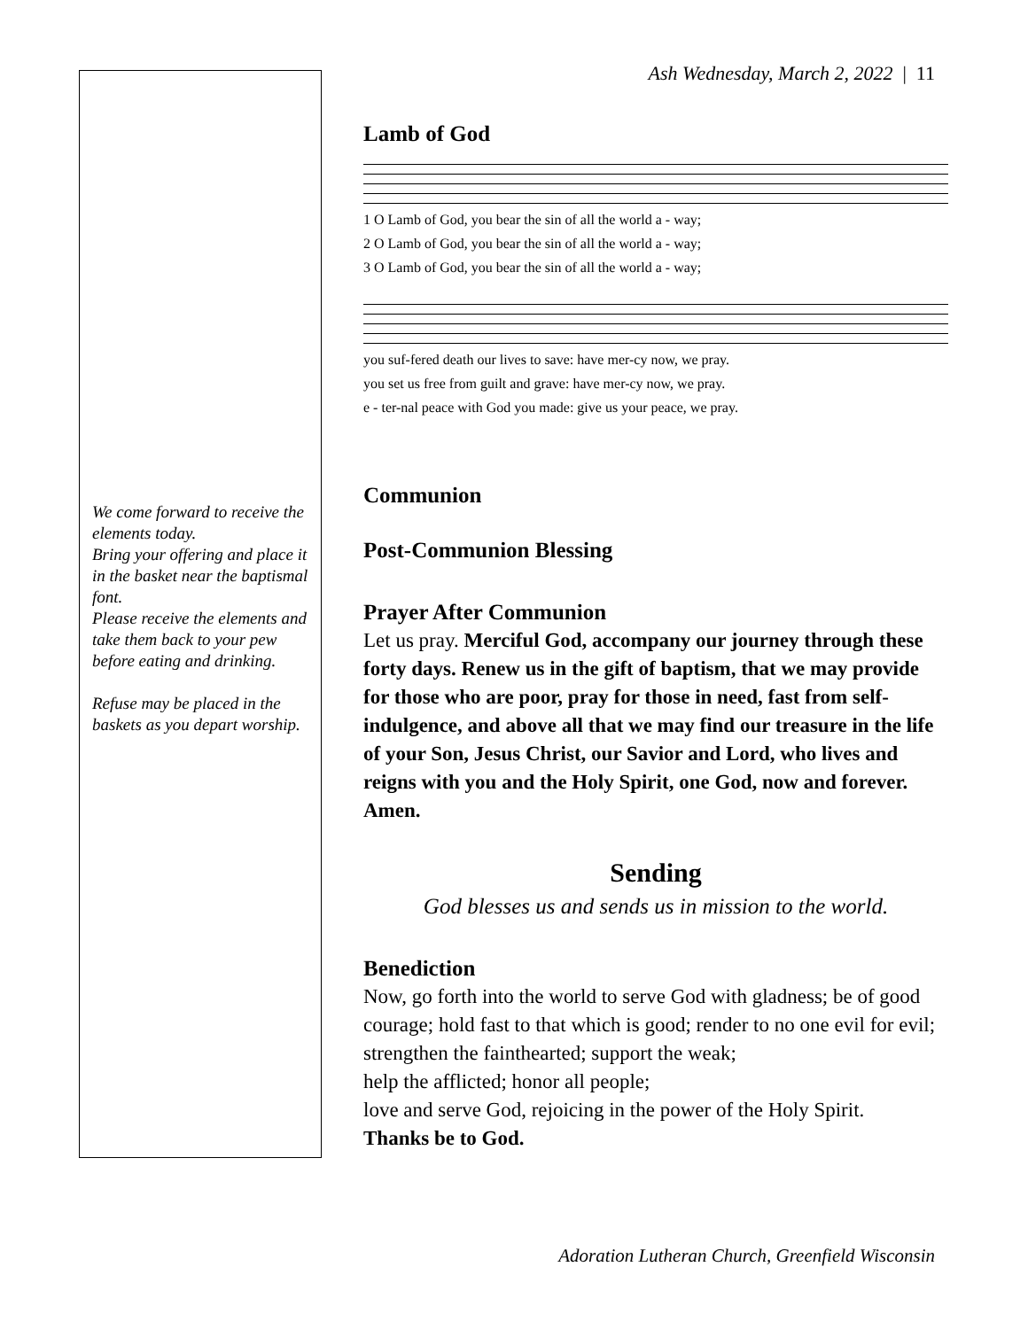Ash Wednesday, March 2, 2022 | 11
We come forward to receive the elements today.
Bring your offering and place it in the basket near the baptismal font.
Please receive the elements and take them back to your pew before eating and drinking.
Refuse may be placed in the baskets as you depart worship.
Lamb of God
1 O Lamb of God, you bear the sin of all the world a - way;
2 O Lamb of God, you bear the sin of all the world a - way;
3 O Lamb of God, you bear the sin of all the world a - way;
you suf-fered death our lives to save: have mer-cy now, we pray.
you set us free from guilt and grave: have mer-cy now, we pray.
e - ter-nal peace with God you made: give us your peace, we pray.
Communion
Post-Communion Blessing
Prayer After Communion
Let us pray. Merciful God, accompany our journey through these forty days. Renew us in the gift of baptism, that we may provide for those who are poor, pray for those in need, fast from self-indulgence, and above all that we may find our treasure in the life of your Son, Jesus Christ, our Savior and Lord, who lives and reigns with you and the Holy Spirit, one God, now and forever. Amen.
Sending
God blesses us and sends us in mission to the world.
Benediction
Now, go forth into the world to serve God with gladness; be of good courage; hold fast to that which is good; render to no one evil for evil; strengthen the fainthearted; support the weak;
help the afflicted; honor all people;
love and serve God, rejoicing in the power of the Holy Spirit.
Thanks be to God.
Adoration Lutheran Church, Greenfield Wisconsin